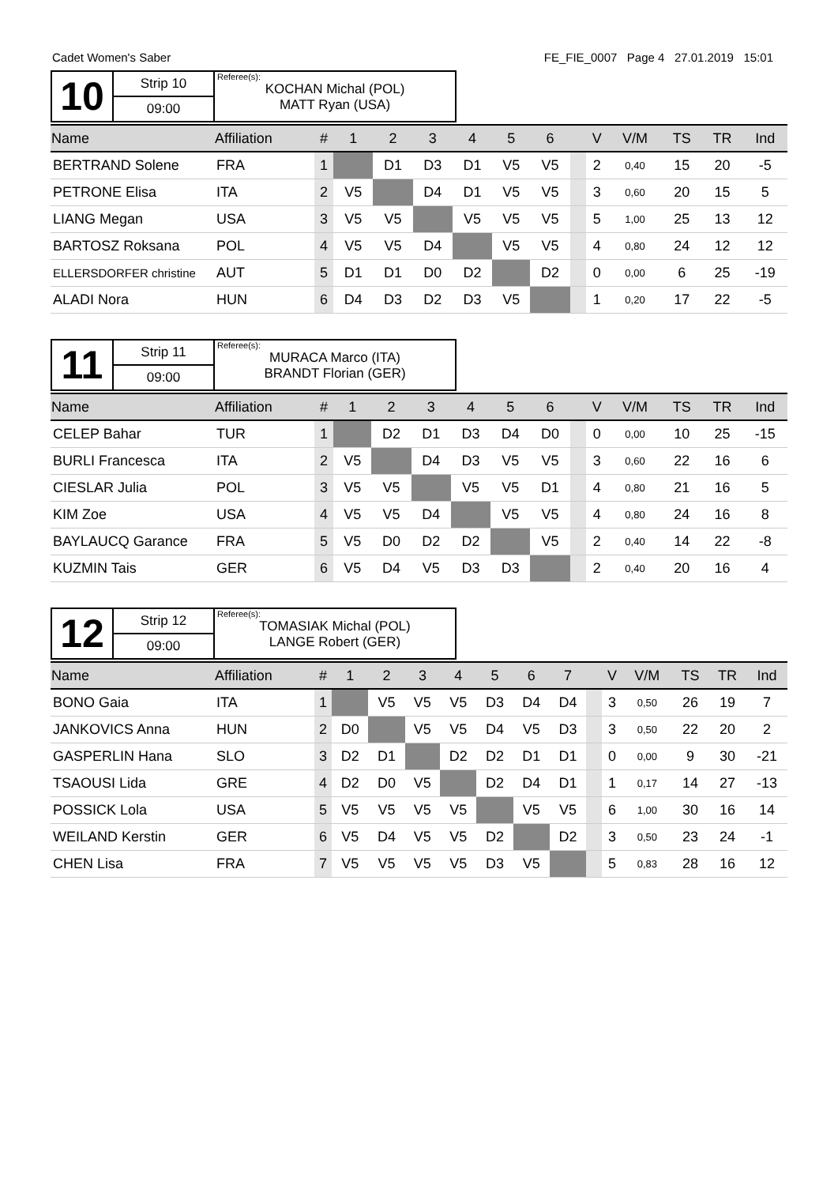Cadet Women's Saber FE_FIE_0007 Page 4 27.01.2019 15:01
| 10 | Strip 10 | Referee(s): KOCHAN Michal (POL) MATT Ryan (USA) |
| | 09:00 | |
| Name | Affiliation | # | 1 | 2 | 3 | 4 | 5 | 6 | | V | V/M | TS | TR | Ind |
| --- | --- | --- | --- | --- | --- | --- | --- | --- | --- | --- | --- | --- | --- | --- |
| BERTRAND Solene | FRA | 1 | | D1 | D3 | D1 | V5 | V5 | | 2 | 0,40 | 15 | 20 | -5 |
| PETRONE Elisa | ITA | 2 | V5 | | D4 | D1 | V5 | V5 | | 3 | 0,60 | 20 | 15 | 5 |
| LIANG Megan | USA | 3 | V5 | V5 | | V5 | V5 | V5 | | 5 | 1,00 | 25 | 13 | 12 |
| BARTOSZ Roksana | POL | 4 | V5 | V5 | D4 | | V5 | V5 | | 4 | 0,80 | 24 | 12 | 12 |
| ELLERSDORFER christine | AUT | 5 | D1 | D1 | D0 | D2 | | D2 | | 0 | 0,00 | 6 | 25 | -19 |
| ALADI Nora | HUN | 6 | D4 | D3 | D2 | D3 | V5 | | | 1 | 0,20 | 17 | 22 | -5 |
| 11 | Strip 11 | Referee(s): MURACA Marco (ITA) BRANDT Florian (GER) |
| | 09:00 | |
| Name | Affiliation | # | 1 | 2 | 3 | 4 | 5 | 6 | | V | V/M | TS | TR | Ind |
| --- | --- | --- | --- | --- | --- | --- | --- | --- | --- | --- | --- | --- | --- | --- |
| CELEP Bahar | TUR | 1 | | D2 | D1 | D3 | D4 | D0 | | 0 | 0,00 | 10 | 25 | -15 |
| BURLI Francesca | ITA | 2 | V5 | | D4 | D3 | V5 | V5 | | 3 | 0,60 | 22 | 16 | 6 |
| CIESLAR Julia | POL | 3 | V5 | V5 | | V5 | V5 | D1 | | 4 | 0,80 | 21 | 16 | 5 |
| KIM Zoe | USA | 4 | V5 | V5 | D4 | | V5 | V5 | | 4 | 0,80 | 24 | 16 | 8 |
| BAYLAUCQ Garance | FRA | 5 | V5 | D0 | D2 | D2 | | V5 | | 2 | 0,40 | 14 | 22 | -8 |
| KUZMIN Tais | GER | 6 | V5 | D4 | V5 | D3 | D3 | | | 2 | 0,40 | 20 | 16 | 4 |
| 12 | Strip 12 | Referee(s): TOMASIAK Michal (POL) LANGE Robert (GER) |
| | 09:00 | |
| Name | Affiliation | # | 1 | 2 | 3 | 4 | 5 | 6 | 7 | | V | V/M | TS | TR | Ind |
| --- | --- | --- | --- | --- | --- | --- | --- | --- | --- | --- | --- | --- | --- | --- | --- |
| BONO Gaia | ITA | 1 | | V5 | V5 | V5 | D3 | D4 | D4 | | 3 | 0,50 | 26 | 19 | 7 |
| JANKOVICS Anna | HUN | 2 | D0 | | V5 | V5 | D4 | V5 | D3 | | 3 | 0,50 | 22 | 20 | 2 |
| GASPERLIN Hana | SLO | 3 | D2 | D1 | | D2 | D2 | D1 | D1 | | 0 | 0,00 | 9 | 30 | -21 |
| TSAOUSI Lida | GRE | 4 | D2 | D0 | V5 | | D2 | D4 | D1 | | 1 | 0,17 | 14 | 27 | -13 |
| POSSICK Lola | USA | 5 | V5 | V5 | V5 | V5 | | V5 | V5 | | 6 | 1,00 | 30 | 16 | 14 |
| WEILAND Kerstin | GER | 6 | V5 | D4 | V5 | V5 | D2 | | D2 | | 3 | 0,50 | 23 | 24 | -1 |
| CHEN Lisa | FRA | 7 | V5 | V5 | V5 | V5 | D3 | V5 | | | 5 | 0,83 | 28 | 16 | 12 |